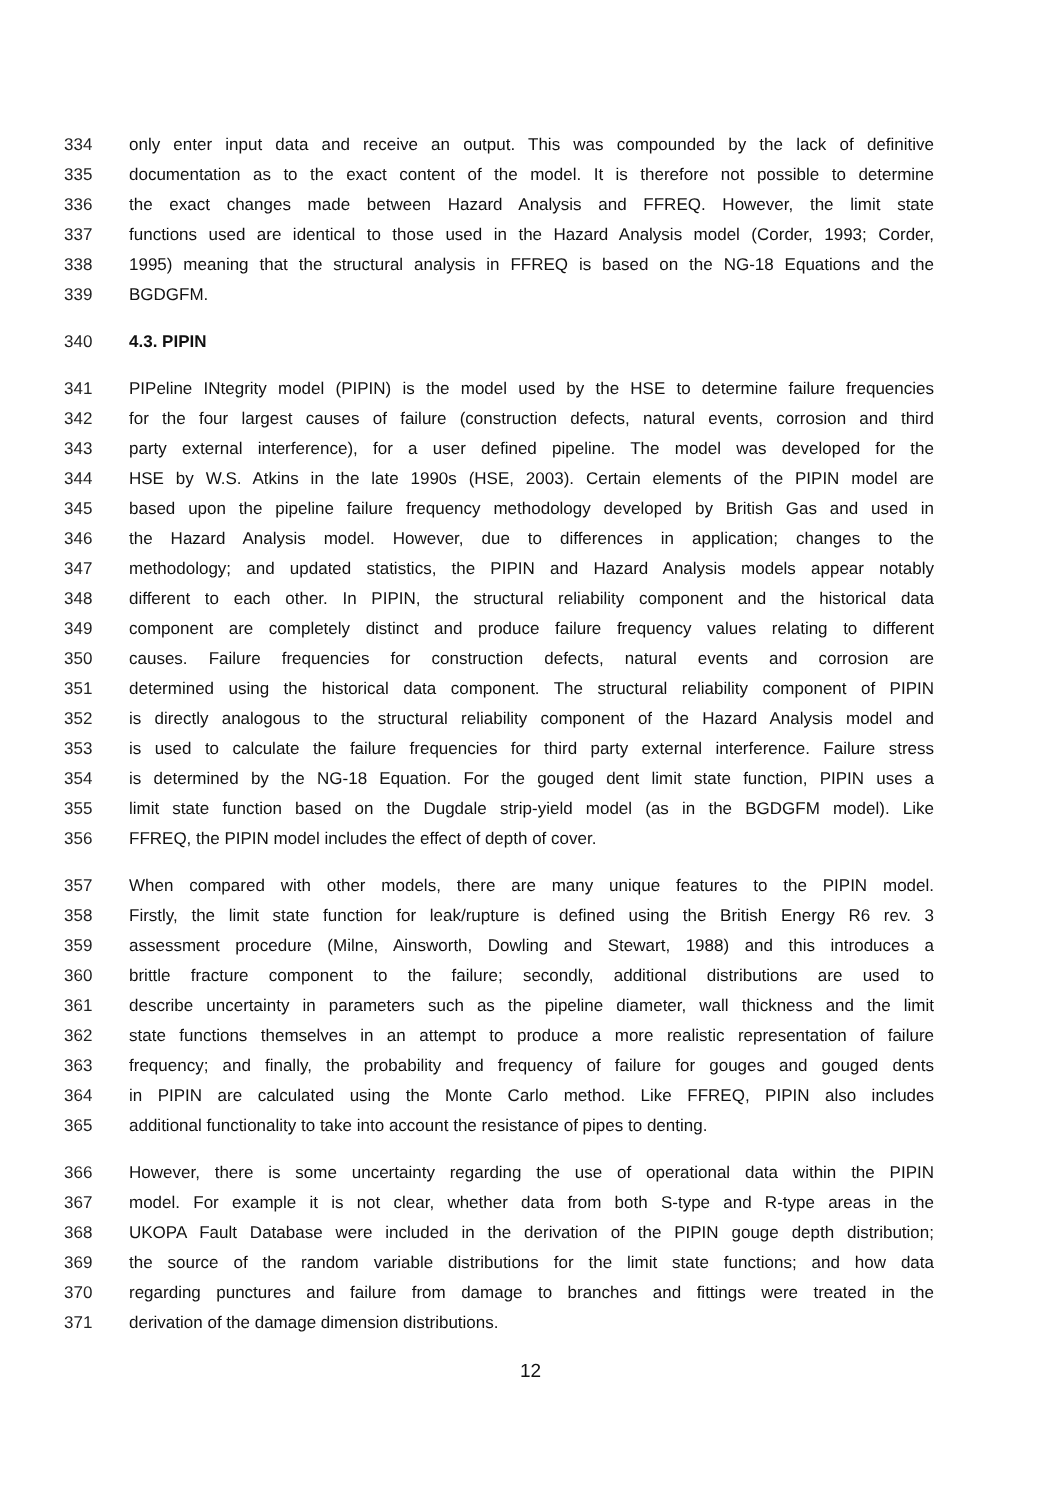334 only enter input data and receive an output. This was compounded by the lack of definitive
335 documentation as to the exact content of the model. It is therefore not possible to determine
336 the exact changes made between Hazard Analysis and FFREQ. However, the limit state
337 functions used are identical to those used in the Hazard Analysis model (Corder, 1993; Corder,
338 1995) meaning that the structural analysis in FFREQ is based on the NG-18 Equations and the
339 BGDGFM.
340 4.3. PIPIN
341 PIPeline INtegrity model (PIPIN) is the model used by the HSE to determine failure frequencies
342 for the four largest causes of failure (construction defects, natural events, corrosion and third
343 party external interference), for a user defined pipeline. The model was developed for the
344 HSE by W.S. Atkins in the late 1990s (HSE, 2003). Certain elements of the PIPIN model are
345 based upon the pipeline failure frequency methodology developed by British Gas and used in
346 the Hazard Analysis model. However, due to differences in application; changes to the
347 methodology; and updated statistics, the PIPIN and Hazard Analysis models appear notably
348 different to each other. In PIPIN, the structural reliability component and the historical data
349 component are completely distinct and produce failure frequency values relating to different
350 causes. Failure frequencies for construction defects, natural events and corrosion are
351 determined using the historical data component. The structural reliability component of PIPIN
352 is directly analogous to the structural reliability component of the Hazard Analysis model and
353 is used to calculate the failure frequencies for third party external interference. Failure stress
354 is determined by the NG-18 Equation. For the gouged dent limit state function, PIPIN uses a
355 limit state function based on the Dugdale strip-yield model (as in the BGDGFM model). Like
356 FFREQ, the PIPIN model includes the effect of depth of cover.
357 When compared with other models, there are many unique features to the PIPIN model.
358 Firstly, the limit state function for leak/rupture is defined using the British Energy R6 rev. 3
359 assessment procedure (Milne, Ainsworth, Dowling and Stewart, 1988) and this introduces a
360 brittle fracture component to the failure; secondly, additional distributions are used to
361 describe uncertainty in parameters such as the pipeline diameter, wall thickness and the limit
362 state functions themselves in an attempt to produce a more realistic representation of failure
363 frequency; and finally, the probability and frequency of failure for gouges and gouged dents
364 in PIPIN are calculated using the Monte Carlo method. Like FFREQ, PIPIN also includes
365 additional functionality to take into account the resistance of pipes to denting.
366 However, there is some uncertainty regarding the use of operational data within the PIPIN
367 model. For example it is not clear, whether data from both S-type and R-type areas in the
368 UKOPA Fault Database were included in the derivation of the PIPIN gouge depth distribution;
369 the source of the random variable distributions for the limit state functions; and how data
370 regarding punctures and failure from damage to branches and fittings were treated in the
371 derivation of the damage dimension distributions.
12